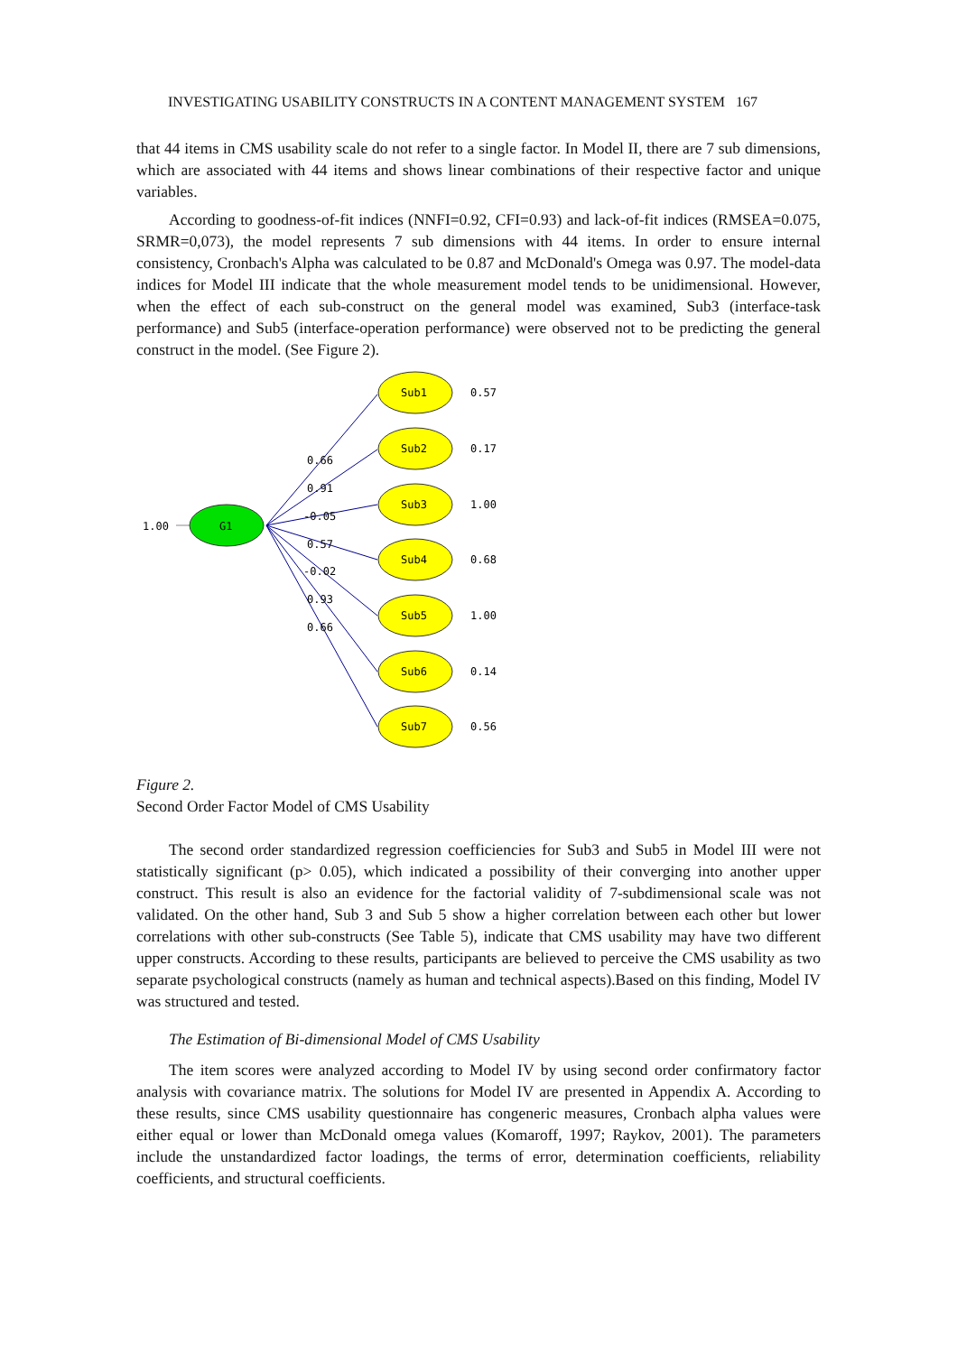INVESTIGATING USABILITY CONSTRUCTS IN A CONTENT MANAGEMENT SYSTEM 167
that 44 items in CMS usability scale do not refer to a single factor. In Model II, there are 7 sub dimensions, which are associated with 44 items and shows linear combinations of their respective factor and unique variables.
According to goodness-of-fit indices (NNFI=0.92, CFI=0.93) and lack-of-fit indices (RMSEA=0.075, SRMR=0,073), the model represents 7 sub dimensions with 44 items. In order to ensure internal consistency, Cronbach's Alpha was calculated to be 0.87 and McDonald's Omega was 0.97. The model-data indices for Model III indicate that the whole measurement model tends to be unidimensional. However, when the effect of each sub-construct on the general model was examined, Sub3 (interface-task performance) and Sub5 (interface-operation performance) were observed not to be predicting the general construct in the model. (See Figure 2).
G1
1.00
Sub1
0.57
Sub2
0.17
Sub3
1.00
Sub4
0.68
Sub5
1.00
Sub6
0.14
Sub7
0.56
0.66
0.91
-0.05
0.57
-0.02
0.93
0.66
Figure 2.
Second Order Factor Model of CMS Usability
The second order standardized regression coefficiencies for Sub3 and Sub5 in Model III were not statistically significant (p> 0.05), which indicated a possibility of their converging into another upper construct. This result is also an evidence for the factorial validity of 7-subdimensional scale was not validated. On the other hand, Sub 3 and Sub 5 show a higher correlation between each other but lower correlations with other sub-constructs (See Table 5), indicate that CMS usability may have two different upper constructs. According to these results, participants are believed to perceive the CMS usability as two separate psychological constructs (namely as human and technical aspects).Based on this finding, Model IV was structured and tested.
The Estimation of Bi-dimensional Model of CMS Usability
The item scores were analyzed according to Model IV by using second order confirmatory factor analysis with covariance matrix. The solutions for Model IV are presented in Appendix A. According to these results, since CMS usability questionnaire has congeneric measures, Cronbach alpha values were either equal or lower than McDonald omega values (Komaroff, 1997; Raykov, 2001). The parameters include the unstandardized factor loadings, the terms of error, determination coefficients, reliability coefficients, and structural coefficients.